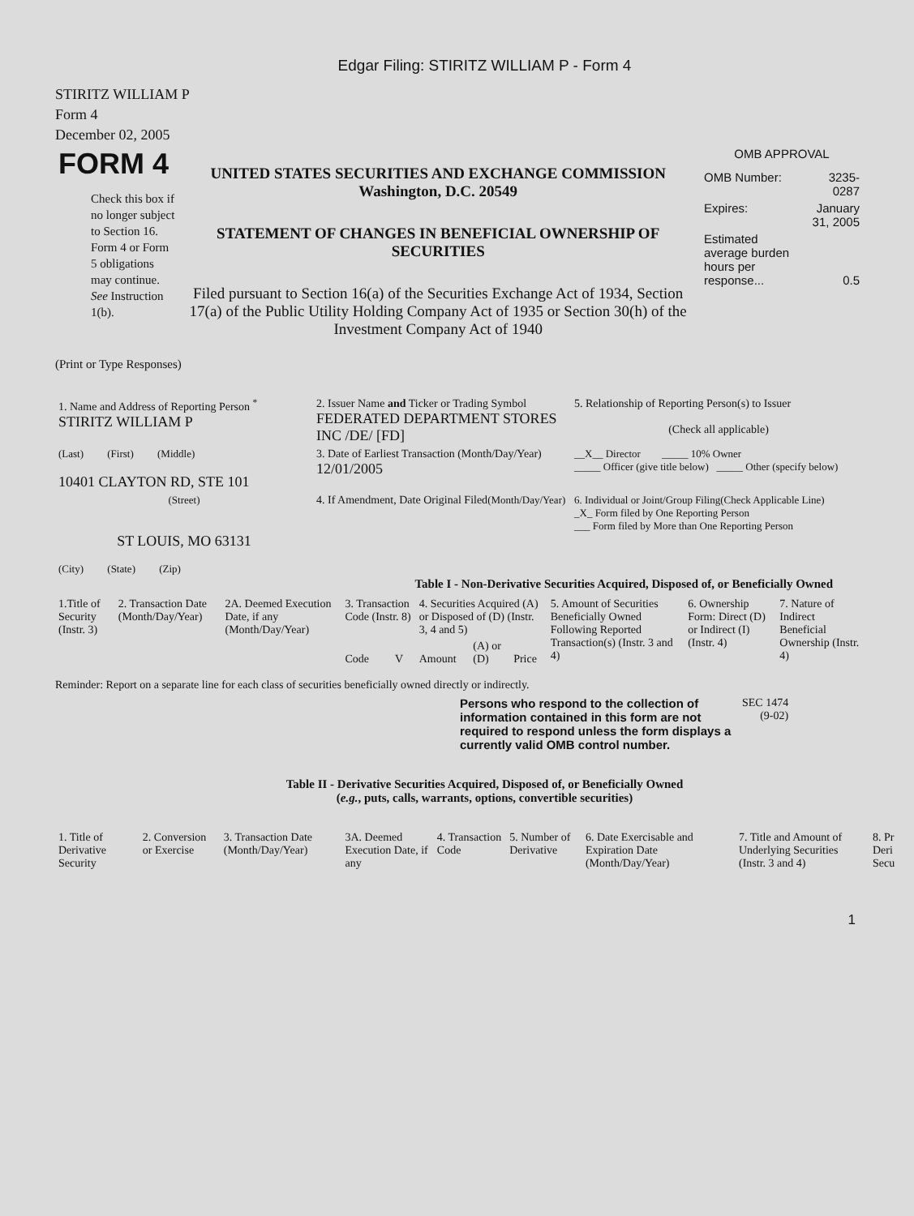Edgar Filing: STIRITZ WILLIAM P - Form 4
STIRITZ WILLIAM P
Form 4
December 02, 2005
| FORM 4 Check this box if no longer subject to Section 16. Form 4 or Form 5 obligations may continue. See Instruction 1(b). | UNITED STATES SECURITIES AND EXCHANGE COMMISSION Washington, D.C. 20549 STATEMENT OF CHANGES IN BENEFICIAL OWNERSHIP OF SECURITIES Filed pursuant to Section 16(a) of the Securities Exchange Act of 1934, Section 17(a) of the Public Utility Holding Company Act of 1935 or Section 30(h) of the Investment Company Act of 1940 | OMB APPROVAL / OMB Number: / 3235-0287 / / Expires: / January 31, 2005 / / Estimated average burden hours per response... / 0.5 / |
(Print or Type Responses)
| 1. Name and Address of Reporting Person <sup>*</sup> STIRITZ WILLIAM P | 2. Issuer Name and Ticker or Trading Symbol FEDERATED DEPARTMENT STORES INC /DE/ [FD] | 5. Relationship of Reporting Person(s) to Issuer (Check all applicable) |
| (Last) (First) (Middle) 10401 CLAYTON RD, STE 101 | 3. Date of Earliest Transaction (Month/Day/Year) 12/01/2005 | __X__ Director _____ 10% Owner _____ Officer (give title below) _____ Other (specify below) |
| (Street) ST LOUIS, MO 63131 (City) (State) (Zip) | 4. If Amendment, Date Original Filed (Month/Day/Year) | 6. Individual or Joint/Group Filing(Check Applicable Line) _X_ Form filed by One Reporting Person ___ Form filed by More than One Reporting Person |
Table I - Non-Derivative Securities Acquired, Disposed of, or Beneficially Owned
| 1.Title of Security (Instr. 3) | 2. Transaction Date (Month/Day/Year) | 2A. Deemed Execution Date, if any (Month/Day/Year) | 3. Transaction Code (Instr. 8) | | 4. Securities Acquired (A) or Disposed of (D) (Instr. 3, 4 and 5) | | | 5. Amount of Securities Beneficially Owned Following Reported Transaction(s) (Instr. 3 and 4) | 6. Ownership Form: Direct (D) or Indirect (I) (Instr. 4) | 7. Nature of Indirect Beneficial Ownership (Instr. 4) |
| --- | --- | --- | --- | --- | --- | --- | --- | --- | --- | --- |
| | | | Code | V | Amount | (A) or (D) | Price | | | |
Reminder: Report on a separate line for each class of securities beneficially owned directly or indirectly.
| Persons who respond to the collection of information contained in this form are not required to respond unless the form displays a currently valid OMB control number. | SEC 1474 (9-02) |
Table II - Derivative Securities Acquired, Disposed of, or Beneficially Owned
(e.g., puts, calls, warrants, options, convertible securities)
| 1. Title of Derivative Security | 2. Conversion or Exercise | 3. Transaction Date (Month/Day/Year) | 3A. Deemed Execution Date, if any | 4. Transaction Code | 5. Number of Derivative | 6. Date Exercisable and Expiration Date (Month/Day/Year) | 7. Title and Amount of Underlying Securities (Instr. 3 and 4) | 8. Pr Deri Secu |
| --- | --- | --- | --- | --- | --- | --- | --- | --- |
1